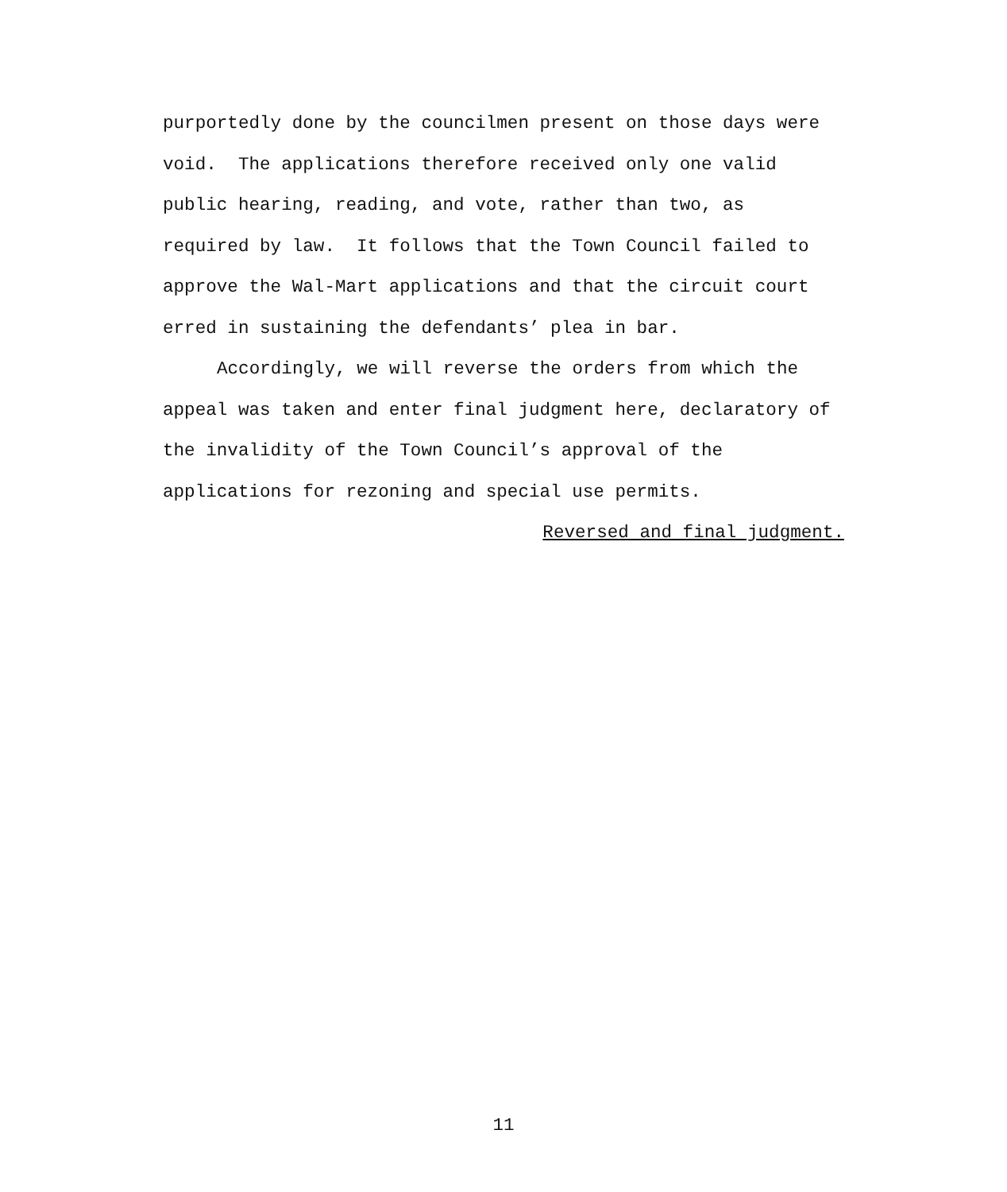purportedly done by the councilmen present on those days were
void. The applications therefore received only one valid
public hearing, reading, and vote, rather than two, as
required by law. It follows that the Town Council failed to
approve the Wal-Mart applications and that the circuit court
erred in sustaining the defendants’ plea in bar.
Accordingly, we will reverse the orders from which the
appeal was taken and enter final judgment here, declaratory of
the invalidity of the Town Council’s approval of the
applications for rezoning and special use permits.
Reversed and final judgment.
11